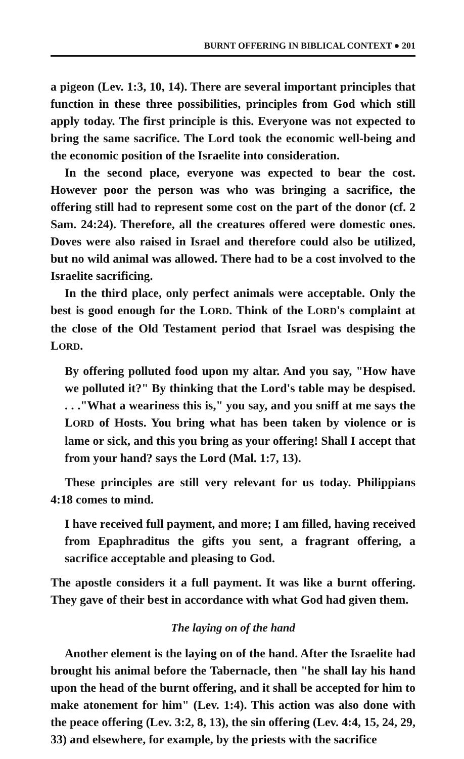BURNT OFFERING IN BIBLICAL CONTEXT ● 201
a pigeon (Lev. 1:3, 10, 14). There are several important principles that function in these three possibilities, principles from God which still apply today. The first principle is this. Everyone was not expected to bring the same sacrifice. The Lord took the economic well-being and the economic position of the Israelite into consideration.
In the second place, everyone was expected to bear the cost. However poor the person was who was bringing a sacrifice, the offering still had to represent some cost on the part of the donor (cf. 2 Sam. 24:24). Therefore, all the creatures offered were domestic ones. Doves were also raised in Israel and therefore could also be utilized, but no wild animal was allowed. There had to be a cost involved to the Israelite sacrificing.
In the third place, only perfect animals were acceptable. Only the best is good enough for the LORD. Think of the LORD's complaint at the close of the Old Testament period that Israel was despising the LORD.
By offering polluted food upon my altar. And you say, "How have we polluted it?" By thinking that the Lord's table may be despised. . . ."What a weariness this is," you say, and you sniff at me says the LORD of Hosts. You bring what has been taken by violence or is lame or sick, and this you bring as your offering! Shall I accept that from your hand? says the Lord (Mal. 1:7, 13).
These principles are still very relevant for us today. Philippians 4:18 comes to mind.
I have received full payment, and more; I am filled, having received from Epaphraditus the gifts you sent, a fragrant offering, a sacrifice acceptable and pleasing to God.
The apostle considers it a full payment. It was like a burnt offering. They gave of their best in accordance with what God had given them.
The laying on of the hand
Another element is the laying on of the hand. After the Israelite had brought his animal before the Tabernacle, then "he shall lay his hand upon the head of the burnt offering, and it shall be accepted for him to make atonement for him" (Lev. 1:4). This action was also done with the peace offering (Lev. 3:2, 8, 13), the sin offering (Lev. 4:4, 15, 24, 29, 33) and elsewhere, for example, by the priests with the sacrifice